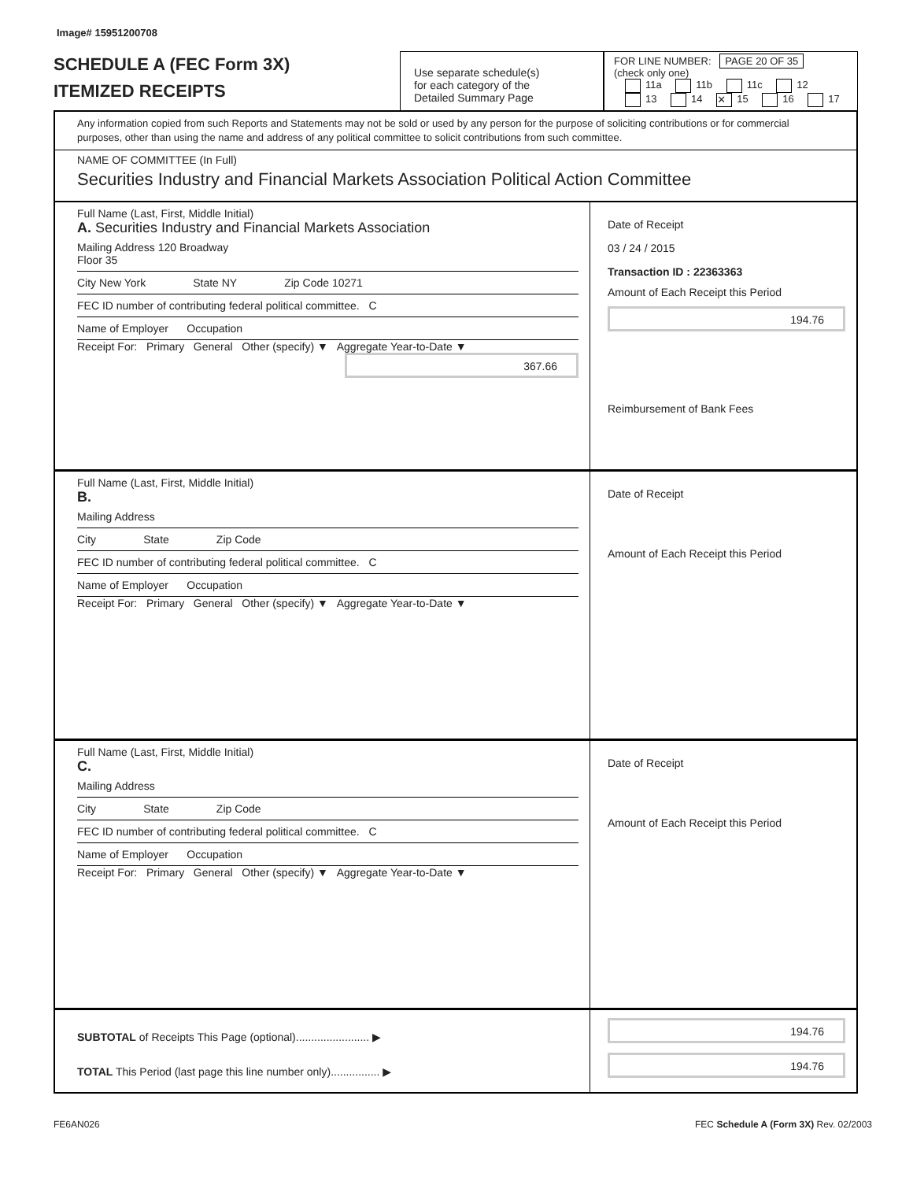Image# 15951200708
SCHEDULE A (FEC Form 3X)
ITEMIZED RECEIPTS
Use separate schedule(s)
for each category of the
Detailed Summary Page
FOR LINE NUMBER: PAGE 20 OF 35
(check only one)
11a 11b 11c 12
13 14 ✕ 15 16 17
Any information copied from such Reports and Statements may not be sold or used by any person for the purpose of soliciting contributions or for commercial purposes, other than using the name and address of any political committee to solicit contributions from such committee.
NAME OF COMMITTEE (In Full)
Securities Industry and Financial Markets Association Political Action Committee
Full Name (Last, First, Middle Initial)
A. Securities Industry and Financial Markets Association
Mailing Address 120 Broadway
Floor 35
City New York State NY Zip Code 10271
FEC ID number of contributing federal political committee. C
Name of Employer Occupation
Receipt For: Primary General Other (specify) ▼ Aggregate Year-to-Date ▼
367.66
Date of Receipt
03 / 24 / 2015
Transaction ID : 22363363
Amount of Each Receipt this Period
194.76
Reimbursement of Bank Fees
Full Name (Last, First, Middle Initial)
B.
Mailing Address
City State Zip Code
FEC ID number of contributing federal political committee. C
Name of Employer Occupation
Receipt For: Primary General Other (specify) ▼ Aggregate Year-to-Date ▼
Date of Receipt
Amount of Each Receipt this Period
Full Name (Last, First, Middle Initial)
C.
Mailing Address
City State Zip Code
FEC ID number of contributing federal political committee. C
Name of Employer Occupation
Receipt For: Primary General Other (specify) ▼ Aggregate Year-to-Date ▼
Date of Receipt
Amount of Each Receipt this Period
SUBTOTAL of Receipts This Page (optional)........................ ▶
TOTAL This Period (last page this line number only)................ ▶
194.76
194.76
FE6AN026 FEC Schedule A (Form 3X) Rev. 02/2003